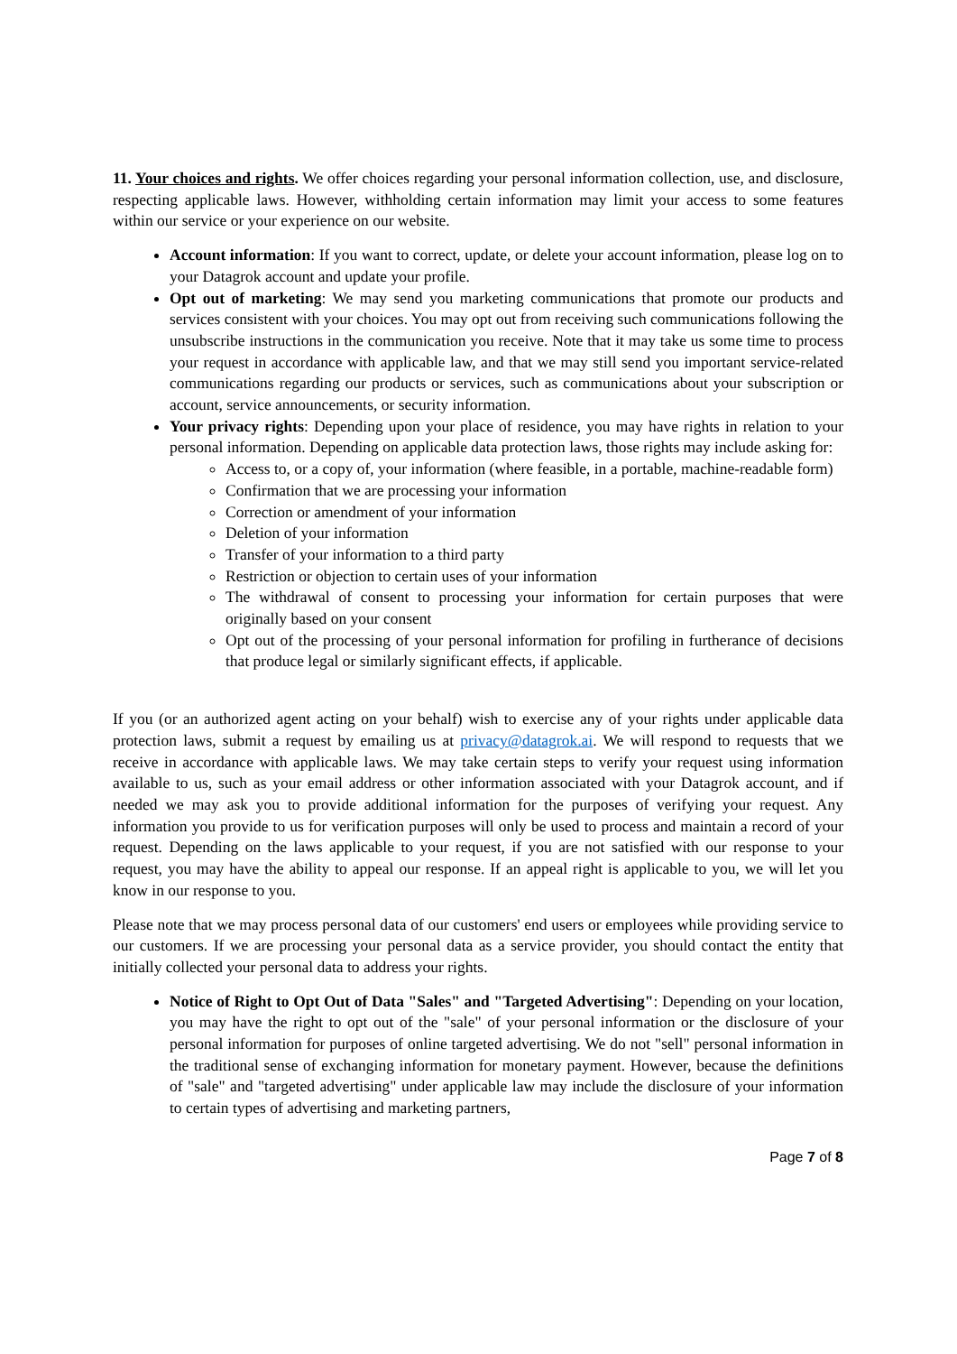11. Your choices and rights. We offer choices regarding your personal information collection, use, and disclosure, respecting applicable laws. However, withholding certain information may limit your access to some features within our service or your experience on our website.
Account information: If you want to correct, update, or delete your account information, please log on to your Datagrok account and update your profile.
Opt out of marketing: We may send you marketing communications that promote our products and services consistent with your choices. You may opt out from receiving such communications following the unsubscribe instructions in the communication you receive. Note that it may take us some time to process your request in accordance with applicable law, and that we may still send you important service-related communications regarding our products or services, such as communications about your subscription or account, service announcements, or security information.
Your privacy rights: Depending upon your place of residence, you may have rights in relation to your personal information. Depending on applicable data protection laws, those rights may include asking for:
Access to, or a copy of, your information (where feasible, in a portable, machine-readable form)
Confirmation that we are processing your information
Correction or amendment of your information
Deletion of your information
Transfer of your information to a third party
Restriction or objection to certain uses of your information
The withdrawal of consent to processing your information for certain purposes that were originally based on your consent
Opt out of the processing of your personal information for profiling in furtherance of decisions that produce legal or similarly significant effects, if applicable.
If you (or an authorized agent acting on your behalf) wish to exercise any of your rights under applicable data protection laws, submit a request by emailing us at privacy@datagrok.ai. We will respond to requests that we receive in accordance with applicable laws. We may take certain steps to verify your request using information available to us, such as your email address or other information associated with your Datagrok account, and if needed we may ask you to provide additional information for the purposes of verifying your request. Any information you provide to us for verification purposes will only be used to process and maintain a record of your request. Depending on the laws applicable to your request, if you are not satisfied with our response to your request, you may have the ability to appeal our response. If an appeal right is applicable to you, we will let you know in our response to you.
Please note that we may process personal data of our customers' end users or employees while providing service to our customers. If we are processing your personal data as a service provider, you should contact the entity that initially collected your personal data to address your rights.
Notice of Right to Opt Out of Data "Sales" and "Targeted Advertising": Depending on your location, you may have the right to opt out of the "sale" of your personal information or the disclosure of your personal information for purposes of online targeted advertising. We do not "sell" personal information in the traditional sense of exchanging information for monetary payment. However, because the definitions of "sale" and "targeted advertising" under applicable law may include the disclosure of your information to certain types of advertising and marketing partners,
Page 7 of 8